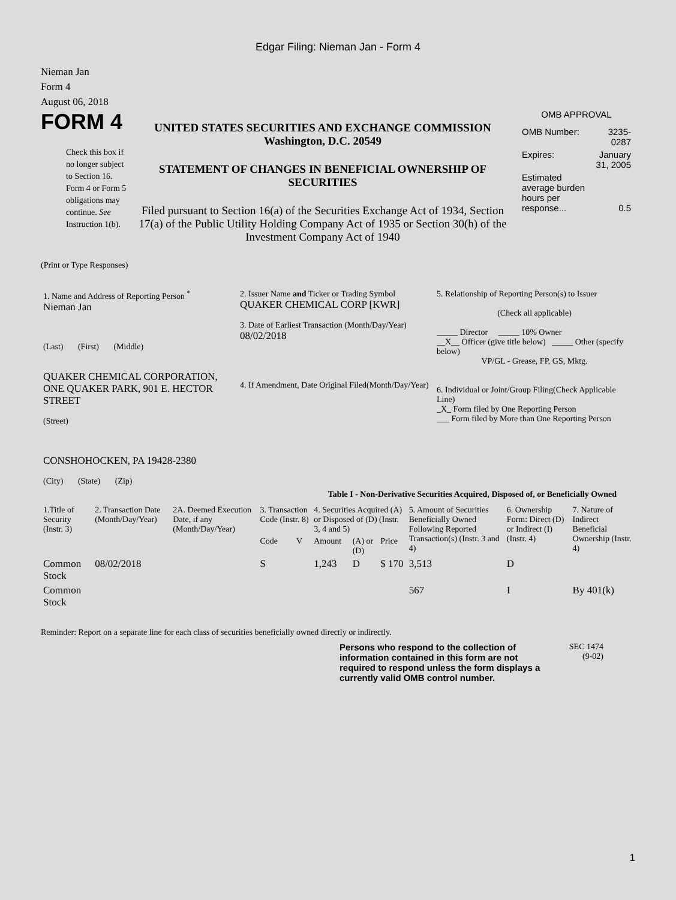Edgar Filing: Nieman Jan - Form 4
Nieman Jan
Form 4
August 06, 2018
FORM 4
Check this box if no longer subject to Section 16. Form 4 or Form 5 obligations may continue. See Instruction 1(b).
UNITED STATES SECURITIES AND EXCHANGE COMMISSION
Washington, D.C. 20549
STATEMENT OF CHANGES IN BENEFICIAL OWNERSHIP OF SECURITIES
Filed pursuant to Section 16(a) of the Securities Exchange Act of 1934, Section 17(a) of the Public Utility Holding Company Act of 1935 or Section 30(h) of the Investment Company Act of 1940
OMB APPROVAL
| OMB Number: | 3235-0287 |
| Expires: | January 31, 2005 |
| Estimated average burden hours per response... | 0.5 |
(Print or Type Responses)
| 1. Name and Address of Reporting Person <sup>*</sup> Nieman Jan (Last) (First) (Middle) QUAKER CHEMICAL CORPORATION, ONE QUAKER PARK, 901 E. HECTOR STREET (Street) CONSHOHOCKEN, PA 19428-2380 (City) (State) (Zip) | 2. Issuer Name and Ticker or Trading Symbol QUAKER CHEMICAL CORP [KWR] 3. Date of Earliest Transaction (Month/Day/Year) 08/02/2018 4. If Amendment, Date Original Filed(Month/Day/Year) | 5. Relationship of Reporting Person(s) to Issuer (Check all applicable) _____ Director _____ 10% Owner __X__ Officer (give title below) _____ Other (specify below) VP/GL - Grease, FP, GS, Mktg. 6. Individual or Joint/Group Filing(Check Applicable Line) _X_ Form filed by One Reporting Person ___ Form filed by More than One Reporting Person |
Table I - Non-Derivative Securities Acquired, Disposed of, or Beneficially Owned
| 1.Title of Security (Instr. 3) | 2. Transaction Date (Month/Day/Year) | 2A. Deemed Execution Date, if any (Month/Day/Year) | 3. Transaction Code (Instr. 8) | | 4. Securities Acquired (A) or Disposed of (D) (Instr. 3, 4 and 5) | | | 5. Amount of Securities Beneficially Owned Following Reported Transaction(s) (Instr. 3 and 4) | 6. Ownership Form: Direct (D) or Indirect (I) (Instr. 4) | 7. Nature of Indirect Beneficial Ownership (Instr. 4) |
| --- | --- | --- | --- | --- | --- | --- | --- | --- | --- | --- |
| | | | Code | V | Amount | (A) or (D) | Price | | | |
| Common Stock | 08/02/2018 | | S | | 1,243 | D | $ 170 | 3,513 | D | |
| Common Stock | | | | | | | | 567 | I | By 401(k) |
Reminder: Report on a separate line for each class of securities beneficially owned directly or indirectly.
Persons who respond to the collection of information contained in this form are not required to respond unless the form displays a currently valid OMB control number.
SEC 1474
(9-02)
1